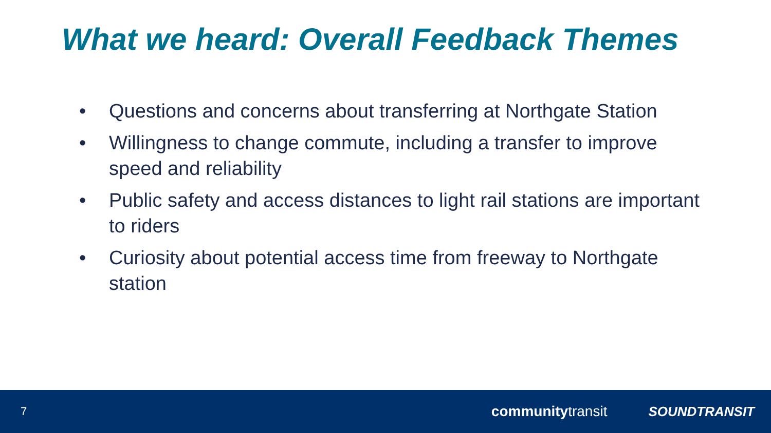What we heard: Overall Feedback Themes
• Questions and concerns about transferring at Northgate Station
• Willingness to change commute, including a transfer to improve speed and reliability
• Public safety and access distances to light rail stations are important to riders
• Curiosity about potential access time from freeway to Northgate station
7 communitytransit SOUNDTRANSIT